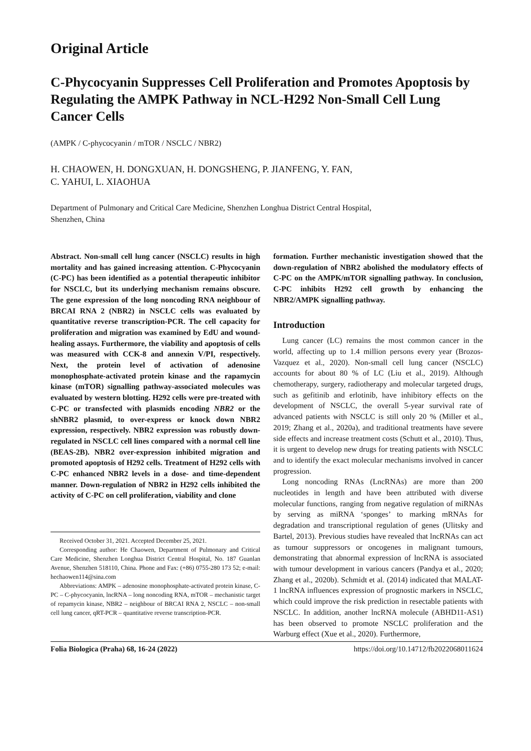Original Article
C-Phycocyanin Suppresses Cell Proliferation and Promotes Apoptosis by Regulating the AMPK Pathway in NCL-H292 Non-Small Cell Lung Cancer Cells
(AMPK / C-phycocyanin / mTOR / NSCLC / NBR2)
H. CHAOWEN, H. DONGXUAN, H. DONGSHENG, P. JIANFENG, Y. FAN,
C. YAHUI, L. XIAOHUA
Department of Pulmonary and Critical Care Medicine, Shenzhen Longhua District Central Hospital,
Shenzhen, China
Abstract. Non-small cell lung cancer (NSCLC) results in high mortality and has gained increasing attention. C-Phycocyanin (C-PC) has been identified as a potential therapeutic inhibitor for NSCLC, but its underlying mechanism remains obscure. The gene expression of the long noncoding RNA neighbour of BRCAI RNA 2 (NBR2) in NSCLC cells was evaluated by quantitative reverse transcription-PCR. The cell capacity for proliferation and migration was examined by EdU and wound-healing assays. Furthermore, the viability and apoptosis of cells was measured with CCK-8 and annexin V/PI, respectively. Next, the protein level of activation of adenosine monophosphate-activated protein kinase and the rapamycin kinase (mTOR) signalling pathway-associated molecules was evaluated by western blotting. H292 cells were pre-treated with C-PC or transfected with plasmids encoding NBR2 or the shNBR2 plasmid, to over-express or knock down NBR2 expression, respectively. NBR2 expression was robustly down-regulated in NSCLC cell lines compared with a normal cell line (BEAS-2B). NBR2 over-expression inhibited migration and promoted apoptosis of H292 cells. Treatment of H292 cells with C-PC enhanced NBR2 levels in a dose- and time-dependent manner. Down-regulation of NBR2 in H292 cells inhibited the activity of C-PC on cell proliferation, viability and clone
Received October 31, 2021. Accepted December 25, 2021.
Corresponding author: He Chaowen, Department of Pulmonary and Critical Care Medicine, Shenzhen Longhua District Central Hospital, No. 187 Guanlan Avenue, Shenzhen 518110, China. Phone and Fax: (+86) 0755-280 173 52; e-mail: hechaowen114@sina.com
Abbreviations: AMPK – adenosine monophosphate-activated protein kinase, C-PC – C-phycocyanin, lncRNA – long noncoding RNA, mTOR – mechanistic target of repamycin kinase, NBR2 – neighbour of BRCAI RNA 2, NSCLC – non-small cell lung cancer, qRT-PCR – quantitative reverse transcription-PCR.
formation. Further mechanistic investigation showed that the down-regulation of NBR2 abolished the modulatory effects of C-PC on the AMPK/mTOR signalling pathway. In conclusion, C-PC inhibits H292 cell growth by enhancing the NBR2/AMPK signalling pathway.
Introduction
Lung cancer (LC) remains the most common cancer in the world, affecting up to 1.4 million persons every year (Brozos-Vazquez et al., 2020). Non-small cell lung cancer (NSCLC) accounts for about 80 % of LC (Liu et al., 2019). Although chemotherapy, surgery, radiotherapy and molecular targeted drugs, such as gefitinib and erlotinib, have inhibitory effects on the development of NSCLC, the overall 5-year survival rate of advanced patients with NSCLC is still only 20 % (Miller et al., 2019; Zhang et al., 2020a), and traditional treatments have severe side effects and increase treatment costs (Schutt et al., 2010). Thus, it is urgent to develop new drugs for treating patients with NSCLC and to identify the exact molecular mechanisms involved in cancer progression.
Long noncoding RNAs (LncRNAs) are more than 200 nucleotides in length and have been attributed with diverse molecular functions, ranging from negative regulation of miRNAs by serving as miRNA ‘sponges’ to marking mRNAs for degradation and transcriptional regulation of genes (Ulitsky and Bartel, 2013). Previous studies have revealed that lncRNAs can act as tumour suppressors or oncogenes in malignant tumours, demonstrating that abnormal expression of lncRNA is associated with tumour development in various cancers (Pandya et al., 2020; Zhang et al., 2020b). Schmidt et al. (2014) indicated that MALAT-1 lncRNA influences expression of prognostic markers in NSCLC, which could improve the risk prediction in resectable patients with NSCLC. In addition, another lncRNA molecule (ABHD11-AS1) has been observed to promote NSCLC proliferation and the Warburg effect (Xue et al., 2020). Furthermore,
Folia Biologica (Praha) 68, 16-24 (2022) https://doi.org/10.14712/fb2022068011624